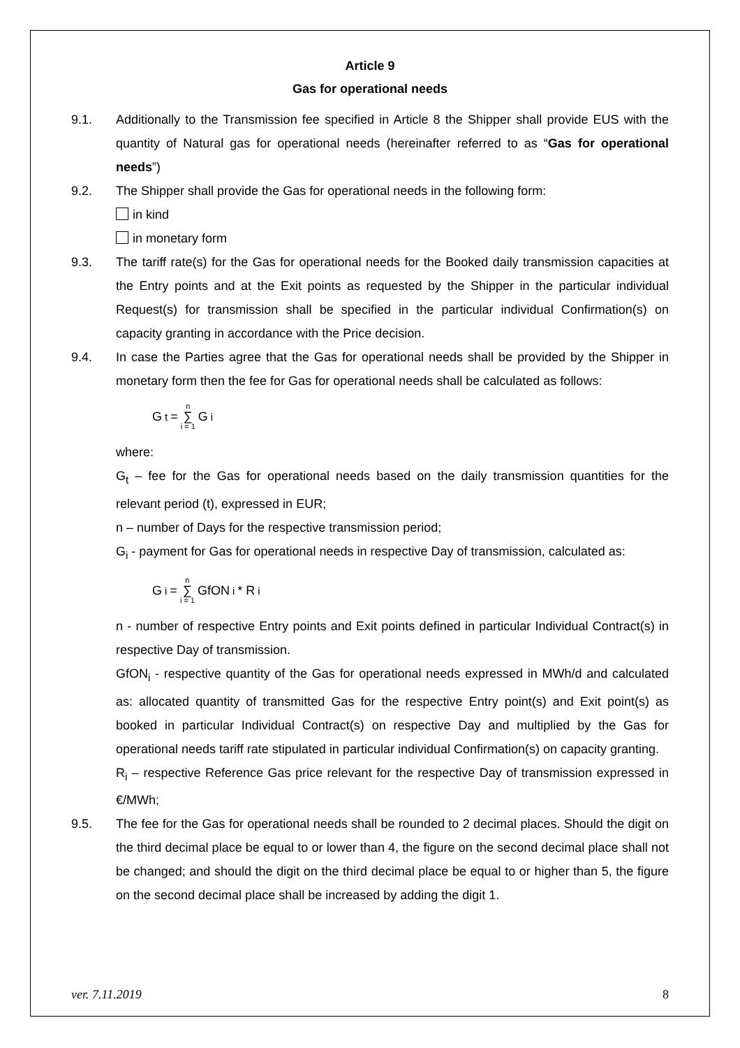Article 9
Gas for operational needs
9.1. Additionally to the Transmission fee specified in Article 8 the Shipper shall provide EUS with the quantity of Natural gas for operational needs (hereinafter referred to as “Gas for operational needs”)
9.2. The Shipper shall provide the Gas for operational needs in the following form:
in kind
in monetary form
9.3. The tariff rate(s) for the Gas for operational needs for the Booked daily transmission capacities at the Entry points and at the Exit points as requested by the Shipper in the particular individual Request(s) for transmission shall be specified in the particular individual Confirmation(s) on capacity granting in accordance with the Price decision.
9.4. In case the Parties agree that the Gas for operational needs shall be provided by the Shipper in monetary form then the fee for Gas for operational needs shall be calculated as follows:
G<sub>t</sub> = n ∑ i = 1 G<sub>i</sub>
where:
G<sub>t</sub> – fee for the Gas for operational needs based on the daily transmission quantities for the relevant period (t), expressed in EUR;
n – number of Days for the respective transmission period;
G<sub>i</sub> - payment for Gas for operational needs in respective Day of transmission, calculated as:
G<sub>i</sub> = n ∑ i = 1 GfON<sub>i</sub> * R<sub>i</sub>
n - number of respective Entry points and Exit points defined in particular Individual Contract(s) in respective Day of transmission.
GfON<sub>i</sub> - respective quantity of the Gas for operational needs expressed in MWh/d and calculated as: allocated quantity of transmitted Gas for the respective Entry point(s) and Exit point(s) as booked in particular Individual Contract(s) on respective Day and multiplied by the Gas for operational needs tariff rate stipulated in particular individual Confirmation(s) on capacity granting.
R<sub>i</sub> – respective Reference Gas price relevant for the respective Day of transmission expressed in €/MWh;
9.5. The fee for the Gas for operational needs shall be rounded to 2 decimal places. Should the digit on the third decimal place be equal to or lower than 4, the figure on the second decimal place shall not be changed; and should the digit on the third decimal place be equal to or higher than 5, the figure on the second decimal place shall be increased by adding the digit 1.
ver. 7.11.2019 8